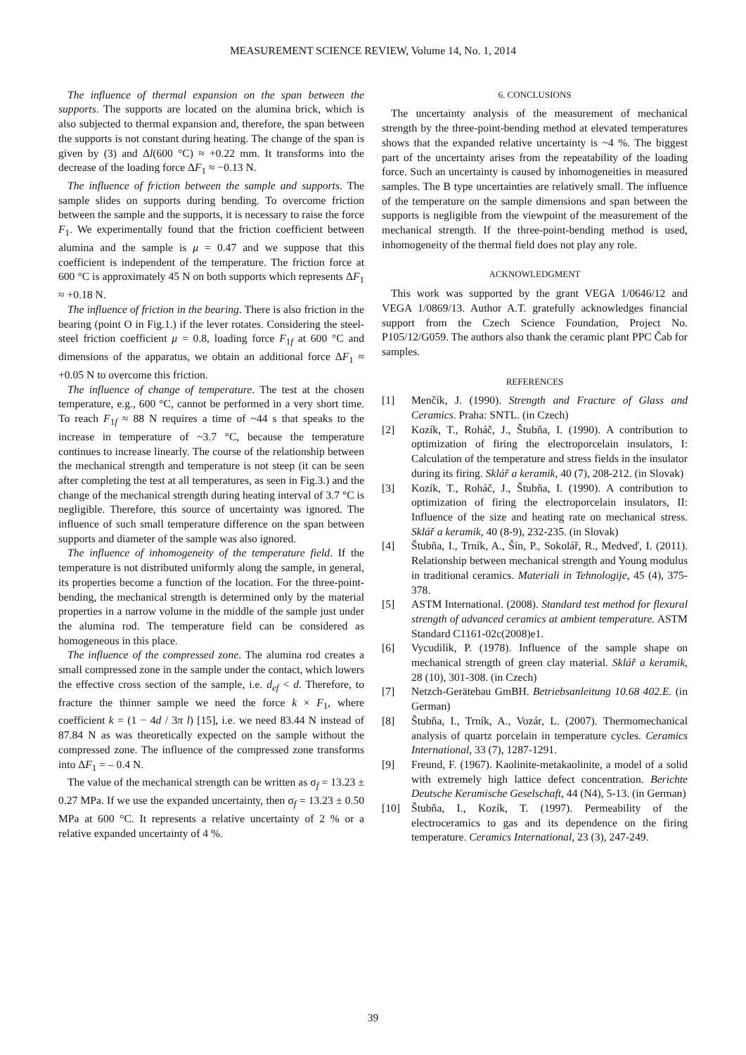MEASUREMENT SCIENCE REVIEW, Volume 14, No. 1, 2014
The influence of thermal expansion on the span between the supports. The supports are located on the alumina brick, which is also subjected to thermal expansion and, therefore, the span between the supports is not constant during heating. The change of the span is given by (3) and Δl(600 °C) ≈ +0.22 mm. It transforms into the decrease of the loading force ΔF<sub>1</sub> ≈ −0.13 N.
The influence of friction between the sample and supports. The sample slides on supports during bending. To overcome friction between the sample and the supports, it is necessary to raise the force F<sub>1</sub>. We experimentally found that the friction coefficient between alumina and the sample is μ = 0.47 and we suppose that this coefficient is independent of the temperature. The friction force at 600 °C is approximately 45 N on both supports which represents ΔF<sub>1</sub> ≈ +0.18 N.
The influence of friction in the bearing. There is also friction in the bearing (point O in Fig.1.) if the lever rotates. Considering the steel-steel friction coefficient μ = 0.8, loading force F<sub>1f</sub> at 600 °C and dimensions of the apparatus, we obtain an additional force ΔF<sub>1</sub> ≈ +0.05 N to overcome this friction.
The influence of change of temperature. The test at the chosen temperature, e.g., 600 °C, cannot be performed in a very short time. To reach F<sub>1f</sub> ≈ 88 N requires a time of ~44 s that speaks to the increase in temperature of ~3.7 °C, because the temperature continues to increase linearly. The course of the relationship between the mechanical strength and temperature is not steep (it can be seen after completing the test at all temperatures, as seen in Fig.3.) and the change of the mechanical strength during heating interval of 3.7 °C is negligible. Therefore, this source of uncertainty was ignored. The influence of such small temperature difference on the span between supports and diameter of the sample was also ignored.
The influence of inhomogeneity of the temperature field. If the temperature is not distributed uniformly along the sample, in general, its properties become a function of the location. For the three-point-bending, the mechanical strength is determined only by the material properties in a narrow volume in the middle of the sample just under the alumina rod. The temperature field can be considered as homogeneous in this place.
The influence of the compressed zone. The alumina rod creates a small compressed zone in the sample under the contact, which lowers the effective cross section of the sample, i.e. d<sub>ef</sub> < d. Therefore, to fracture the thinner sample we need the force k × F<sub>1</sub>, where coefficient k = (1 − 4d / 3π l) [15], i.e. we need 83.44 N instead of 87.84 N as was theoretically expected on the sample without the compressed zone. The influence of the compressed zone transforms into ΔF<sub>1</sub> = – 0.4 N.
The value of the mechanical strength can be written as σ<sub>f</sub> = 13.23 ± 0.27 MPa. If we use the expanded uncertainty, then σ<sub>f</sub> = 13.23 ± 0.50 MPa at 600 °C. It represents a relative uncertainty of 2 % or a relative expanded uncertainty of 4 %.
6. CONCLUSIONS
The uncertainty analysis of the measurement of mechanical strength by the three-point-bending method at elevated temperatures shows that the expanded relative uncertainty is ~4 %. The biggest part of the uncertainty arises from the repeatability of the loading force. Such an uncertainty is caused by inhomogeneities in measured samples. The B type uncertainties are relatively small. The influence of the temperature on the sample dimensions and span between the supports is negligible from the viewpoint of the measurement of the mechanical strength. If the three-point-bending method is used, inhomogeneity of the thermal field does not play any role.
ACKNOWLEDGMENT
This work was supported by the grant VEGA 1/0646/12 and VEGA 1/0869/13. Author A.T. gratefully acknowledges financial support from the Czech Science Foundation, Project No. P105/12/G059. The authors also thank the ceramic plant PPC Čab for samples.
REFERENCES
[1] Menčík, J. (1990). Strength and Fracture of Glass and Ceramics. Praha: SNTL. (in Czech)
[2] Kozík, T., Roháč, J., Štubňa, I. (1990). A contribution to optimization of firing the electroporcelain insulators, I: Calculation of the temperature and stress fields in the insulator during its firing. Sklář a keramik, 40 (7), 208-212. (in Slovak)
[3] Kozík, T., Roháč, J., Štubňa, I. (1990). A contribution to optimization of firing the electroporcelain insulators, II: Influence of the size and heating rate on mechanical stress. Sklář a keramik, 40 (8-9), 232-235. (in Slovak)
[4] Štubňa, I., Trník, A., Šín, P., Sokolář, R., Medveď, I. (2011). Relationship between mechanical strength and Young modulus in traditional ceramics. Materiali in Tehnologije, 45 (4), 375-378.
[5] ASTM International. (2008). Standard test method for flexural strength of advanced ceramics at ambient temperature. ASTM Standard C1161-02c(2008)e1.
[6] Vycudilík, P. (1978). Influence of the sample shape on mechanical strength of green clay material. Sklář a keramik, 28 (10), 301-308. (in Czech)
[7] Netzch-Gerätebau GmBH. Betriebsanleitung 10.68 402.E. (in German)
[8] Štubňa, I., Trník, A., Vozár, L. (2007). Thermomechanical analysis of quartz porcelain in temperature cycles. Ceramics International, 33 (7), 1287-1291.
[9] Freund, F. (1967). Kaolinite-metakaolinite, a model of a solid with extremely high lattice defect concentration. Berichte Deutsche Keramische Geselschaft, 44 (N4), 5-13. (in German)
[10] Štubňa, I., Kozík, T. (1997). Permeability of the electroceramics to gas and its dependence on the firing temperature. Ceramics International, 23 (3), 247-249.
39